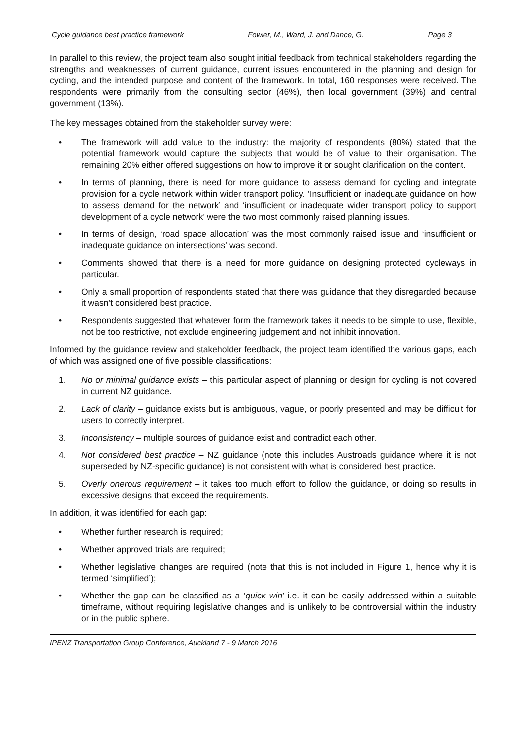Cycle guidance best practice framework Fowler, M., Ward, J. and Dance, G. Page 3
In parallel to this review, the project team also sought initial feedback from technical stakeholders regarding the strengths and weaknesses of current guidance, current issues encountered in the planning and design for cycling, and the intended purpose and content of the framework. In total, 160 responses were received. The respondents were primarily from the consulting sector (46%), then local government (39%) and central government (13%).
The key messages obtained from the stakeholder survey were:
• The framework will add value to the industry: the majority of respondents (80%) stated that the potential framework would capture the subjects that would be of value to their organisation. The remaining 20% either offered suggestions on how to improve it or sought clarification on the content.
• In terms of planning, there is need for more guidance to assess demand for cycling and integrate provision for a cycle network within wider transport policy. ‘Insufficient or inadequate guidance on how to assess demand for the network’ and ‘insufficient or inadequate wider transport policy to support development of a cycle network’ were the two most commonly raised planning issues.
• In terms of design, ‘road space allocation’ was the most commonly raised issue and ‘insufficient or inadequate guidance on intersections’ was second.
• Comments showed that there is a need for more guidance on designing protected cycleways in particular.
• Only a small proportion of respondents stated that there was guidance that they disregarded because it wasn’t considered best practice.
• Respondents suggested that whatever form the framework takes it needs to be simple to use, flexible, not be too restrictive, not exclude engineering judgement and not inhibit innovation.
Informed by the guidance review and stakeholder feedback, the project team identified the various gaps, each of which was assigned one of five possible classifications:
1. No or minimal guidance exists – this particular aspect of planning or design for cycling is not covered in current NZ guidance.
2. Lack of clarity – guidance exists but is ambiguous, vague, or poorly presented and may be difficult for users to correctly interpret.
3. Inconsistency – multiple sources of guidance exist and contradict each other.
4. Not considered best practice – NZ guidance (note this includes Austroads guidance where it is not superseded by NZ-specific guidance) is not consistent with what is considered best practice.
5. Overly onerous requirement – it takes too much effort to follow the guidance, or doing so results in excessive designs that exceed the requirements.
In addition, it was identified for each gap:
• Whether further research is required;
• Whether approved trials are required;
• Whether legislative changes are required (note that this is not included in Figure 1, hence why it is termed ‘simplified’);
• Whether the gap can be classified as a ‘quick win’ i.e. it can be easily addressed within a suitable timeframe, without requiring legislative changes and is unlikely to be controversial within the industry or in the public sphere.
IPENZ Transportation Group Conference, Auckland 7 - 9 March 2016